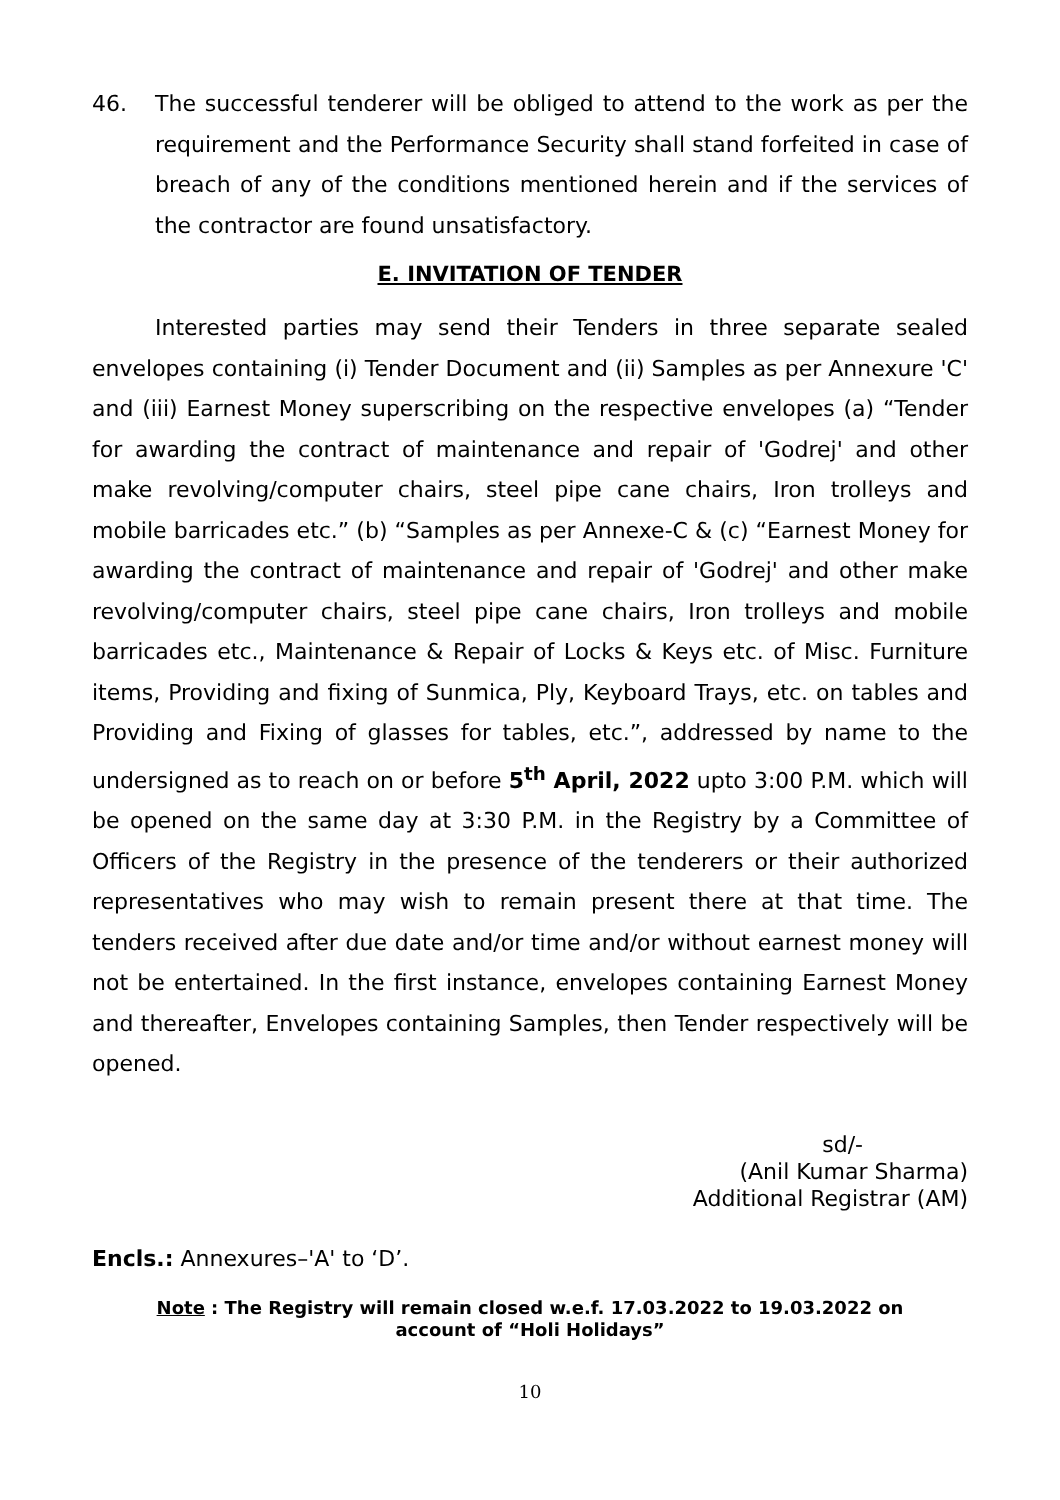46. The successful tenderer will be obliged to attend to the work as per the requirement and the Performance Security shall stand forfeited in case of breach of any of the conditions mentioned herein and if the services of the contractor are found unsatisfactory.
E. INVITATION OF TENDER
Interested parties may send their Tenders in three separate sealed envelopes containing (i) Tender Document and (ii) Samples as per Annexure 'C' and (iii) Earnest Money superscribing on the respective envelopes (a) “Tender for awarding the contract of maintenance and repair of 'Godrej' and other make revolving/computer chairs, steel pipe cane chairs, Iron trolleys and mobile barricades etc.” (b) “Samples as per Annexe-C & (c) “Earnest Money for awarding the contract of maintenance and repair of 'Godrej' and other make revolving/computer chairs, steel pipe cane chairs, Iron trolleys and mobile barricades etc., Maintenance & Repair of Locks & Keys etc. of Misc. Furniture items, Providing and fixing of Sunmica, Ply, Keyboard Trays, etc. on tables and Providing and Fixing of glasses for tables, etc.”, addressed by name to the undersigned as to reach on or before 5<sup>th</sup> April, 2022 upto 3:00 P.M. which will be opened on the same day at 3:30 P.M. in the Registry by a Committee of Officers of the Registry in the presence of the tenderers or their authorized representatives who may wish to remain present there at that time. The tenders received after due date and/or time and/or without earnest money will not be entertained. In the first instance, envelopes containing Earnest Money and thereafter, Envelopes containing Samples, then Tender respectively will be opened.
sd/-
(Anil Kumar Sharma)
Additional Registrar (AM)
Encls.: Annexures–'A' to ‘D’.
Note : The Registry will remain closed w.e.f. 17.03.2022 to 19.03.2022 on
account of “Holi Holidays”
10